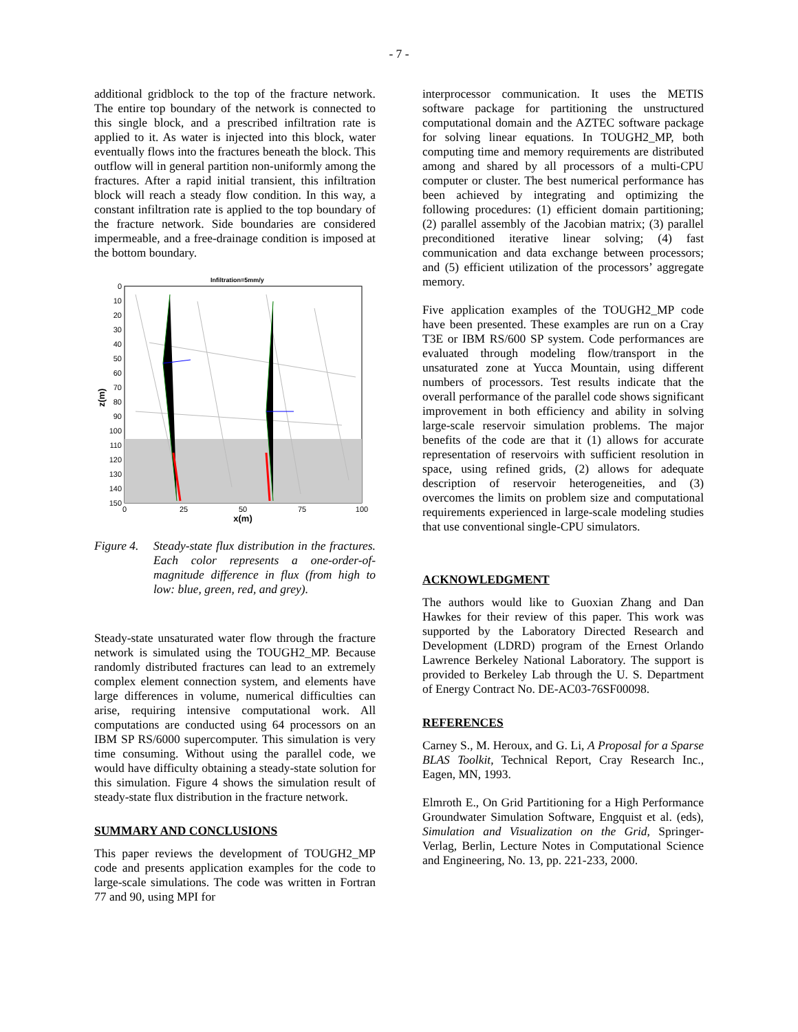- 7 -
additional gridblock to the top of the fracture network. The entire top boundary of the network is connected to this single block, and a prescribed infiltration rate is applied to it. As water is injected into this block, water eventually flows into the fractures beneath the block. This outflow will in general partition non-uniformly among the fractures. After a rapid initial transient, this infiltration block will reach a steady flow condition. In this way, a constant infiltration rate is applied to the top boundary of the fracture network. Side boundaries are considered impermeable, and a free-drainage condition is imposed at the bottom boundary.
Infiltration=5mm/y
0
10
20
30
40
50
60
70
80
90
100
110
120
130
140
150
0
25
50
75
100
x(m)
z(m)
Figure 4.
Steady-state flux distribution in the fractures. Each color represents a one-order-of-magnitude difference in flux (from high to low: blue, green, red, and grey).
Steady-state unsaturated water flow through the fracture network is simulated using the TOUGH2_MP. Because randomly distributed fractures can lead to an extremely complex element connection system, and elements have large differences in volume, numerical difficulties can arise, requiring intensive computational work. All computations are conducted using 64 processors on an IBM SP RS/6000 supercomputer. This simulation is very time consuming. Without using the parallel code, we would have difficulty obtaining a steady-state solution for this simulation. Figure 4 shows the simulation result of steady-state flux distribution in the fracture network.
SUMMARY AND CONCLUSIONS
This paper reviews the development of TOUGH2_MP code and presents application examples for the code to large-scale simulations. The code was written in Fortran 77 and 90, using MPI for
interprocessor communication. It uses the METIS software package for partitioning the unstructured computational domain and the AZTEC software package for solving linear equations. In TOUGH2_MP, both computing time and memory requirements are distributed among and shared by all processors of a multi-CPU computer or cluster. The best numerical performance has been achieved by integrating and optimizing the following procedures: (1) efficient domain partitioning; (2) parallel assembly of the Jacobian matrix; (3) parallel preconditioned iterative linear solving; (4) fast communication and data exchange between processors; and (5) efficient utilization of the processors’ aggregate memory.
Five application examples of the TOUGH2_MP code have been presented. These examples are run on a Cray T3E or IBM RS/600 SP system. Code performances are evaluated through modeling flow/transport in the unsaturated zone at Yucca Mountain, using different numbers of processors. Test results indicate that the overall performance of the parallel code shows significant improvement in both efficiency and ability in solving large-scale reservoir simulation problems. The major benefits of the code are that it (1) allows for accurate representation of reservoirs with sufficient resolution in space, using refined grids, (2) allows for adequate description of reservoir heterogeneities, and (3) overcomes the limits on problem size and computational requirements experienced in large-scale modeling studies that use conventional single-CPU simulators.
ACKNOWLEDGMENT
The authors would like to Guoxian Zhang and Dan Hawkes for their review of this paper. This work was supported by the Laboratory Directed Research and Development (LDRD) program of the Ernest Orlando Lawrence Berkeley National Laboratory. The support is provided to Berkeley Lab through the U. S. Department of Energy Contract No. DE-AC03-76SF00098.
REFERENCES
Carney S., M. Heroux, and G. Li, A Proposal for a Sparse BLAS Toolkit, Technical Report, Cray Research Inc., Eagen, MN, 1993.
Elmroth E., On Grid Partitioning for a High Performance Groundwater Simulation Software, Engquist et al. (eds), Simulation and Visualization on the Grid, Springer-Verlag, Berlin, Lecture Notes in Computational Science and Engineering, No. 13, pp. 221-233, 2000.